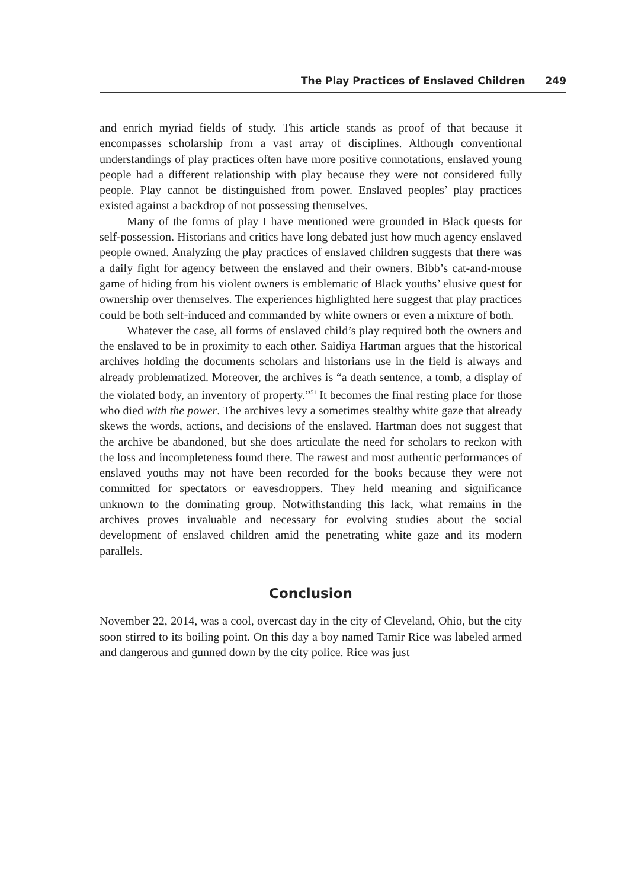The Play Practices of Enslaved Children 249
and enrich myriad fields of study. This article stands as proof of that because it encompasses scholarship from a vast array of disciplines. Although conventional understandings of play practices often have more positive connotations, enslaved young people had a different relationship with play because they were not considered fully people. Play cannot be distinguished from power. Enslaved peoples’ play practices existed against a backdrop of not possessing themselves.
Many of the forms of play I have mentioned were grounded in Black quests for self-possession. Historians and critics have long debated just how much agency enslaved people owned. Analyzing the play practices of enslaved children suggests that there was a daily fight for agency between the enslaved and their owners. Bibb’s cat-and-mouse game of hiding from his violent owners is emblematic of Black youths’ elusive quest for ownership over themselves. The experiences highlighted here suggest that play practices could be both self-induced and commanded by white owners or even a mixture of both.
Whatever the case, all forms of enslaved child’s play required both the owners and the enslaved to be in proximity to each other. Saidiya Hartman argues that the historical archives holding the documents scholars and historians use in the field is always and already problematized. Moreover, the archives is “a death sentence, a tomb, a display of the violated body, an inventory of property.”<sup>51</sup> It becomes the final resting place for those who died with the power. The archives levy a sometimes stealthy white gaze that already skews the words, actions, and decisions of the enslaved. Hartman does not suggest that the archive be abandoned, but she does articulate the need for scholars to reckon with the loss and incompleteness found there. The rawest and most authentic performances of enslaved youths may not have been recorded for the books because they were not committed for spectators or eavesdroppers. They held meaning and significance unknown to the dominating group. Notwithstanding this lack, what remains in the archives proves invaluable and necessary for evolving studies about the social development of enslaved children amid the penetrating white gaze and its modern parallels.
Conclusion
November 22, 2014, was a cool, overcast day in the city of Cleveland, Ohio, but the city soon stirred to its boiling point. On this day a boy named Tamir Rice was labeled armed and dangerous and gunned down by the city police. Rice was just